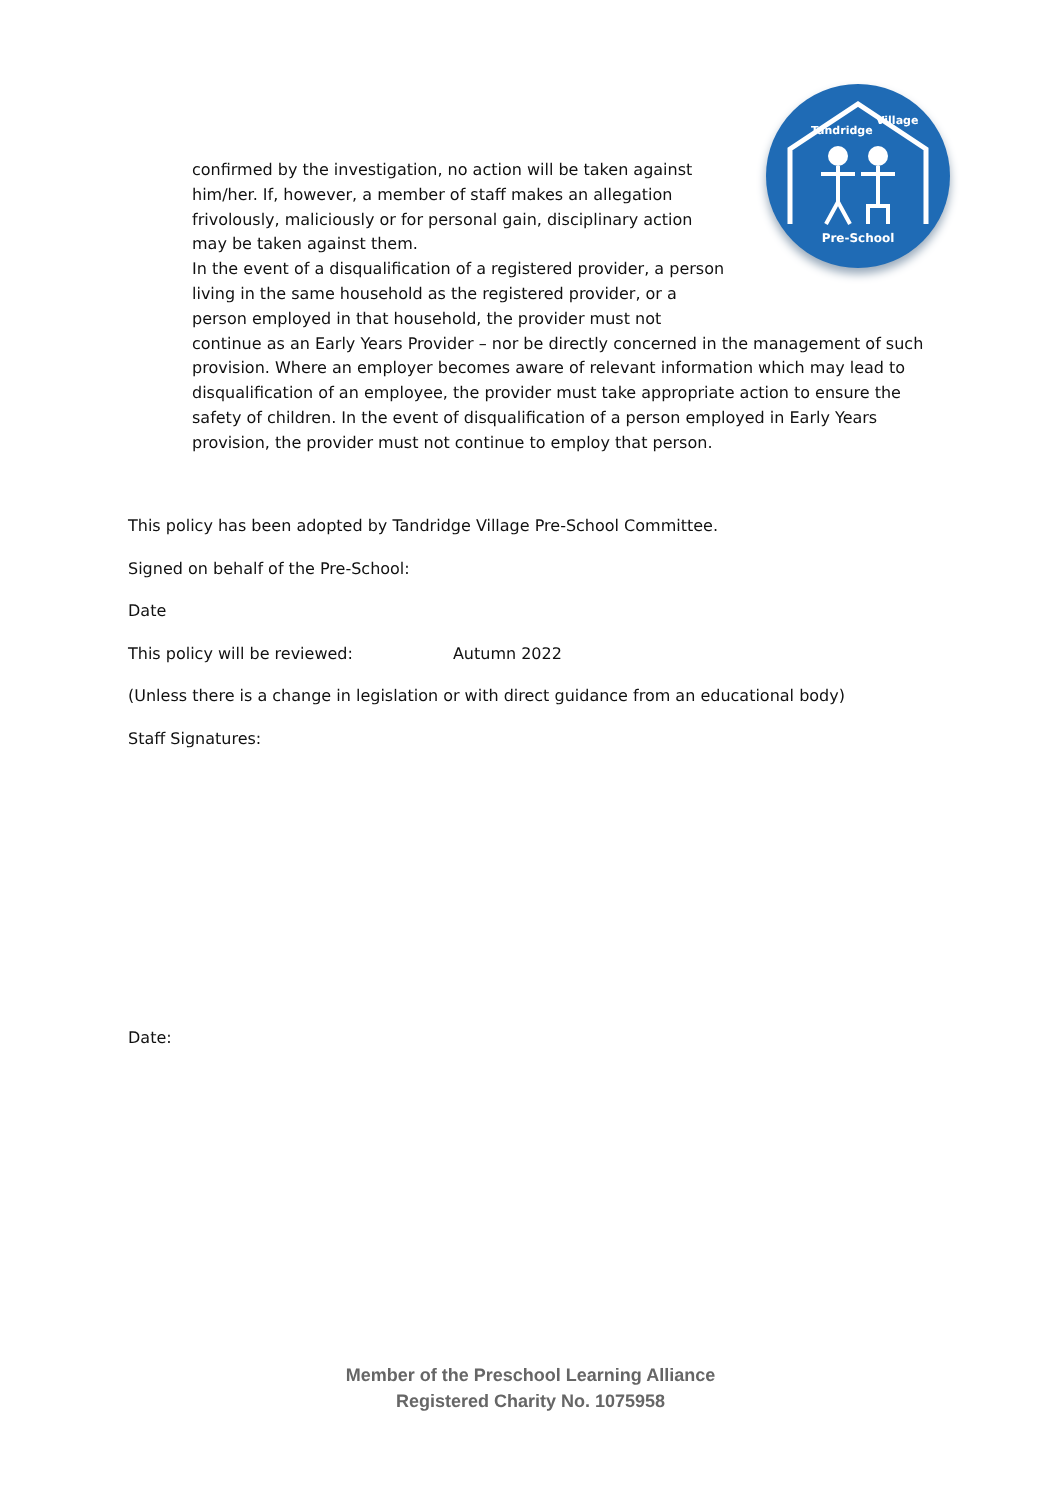Pre-School
Tandridge
Village
confirmed by the investigation, no action will be taken against him/her. If, however, a member of staff makes an allegation frivolously, maliciously or for personal gain, disciplinary action may be taken against them.
In the event of a disqualification of a registered provider, a person living in the same household as the registered provider, or a person employed in that household, the provider must not continue as an Early Years Provider – nor be directly concerned in the management of such provision. Where an employer becomes aware of relevant information which may lead to disqualification of an employee, the provider must take appropriate action to ensure the safety of children. In the event of disqualification of a person employed in Early Years provision, the provider must not continue to employ that person.
This policy has been adopted by Tandridge Village Pre-School Committee.
Signed on behalf of the Pre-School:
Date
This policy will be reviewed: Autumn 2022
(Unless there is a change in legislation or with direct guidance from an educational body)
Staff Signatures:
Date:
Member of the Preschool Learning Alliance
Registered Charity No. 1075958